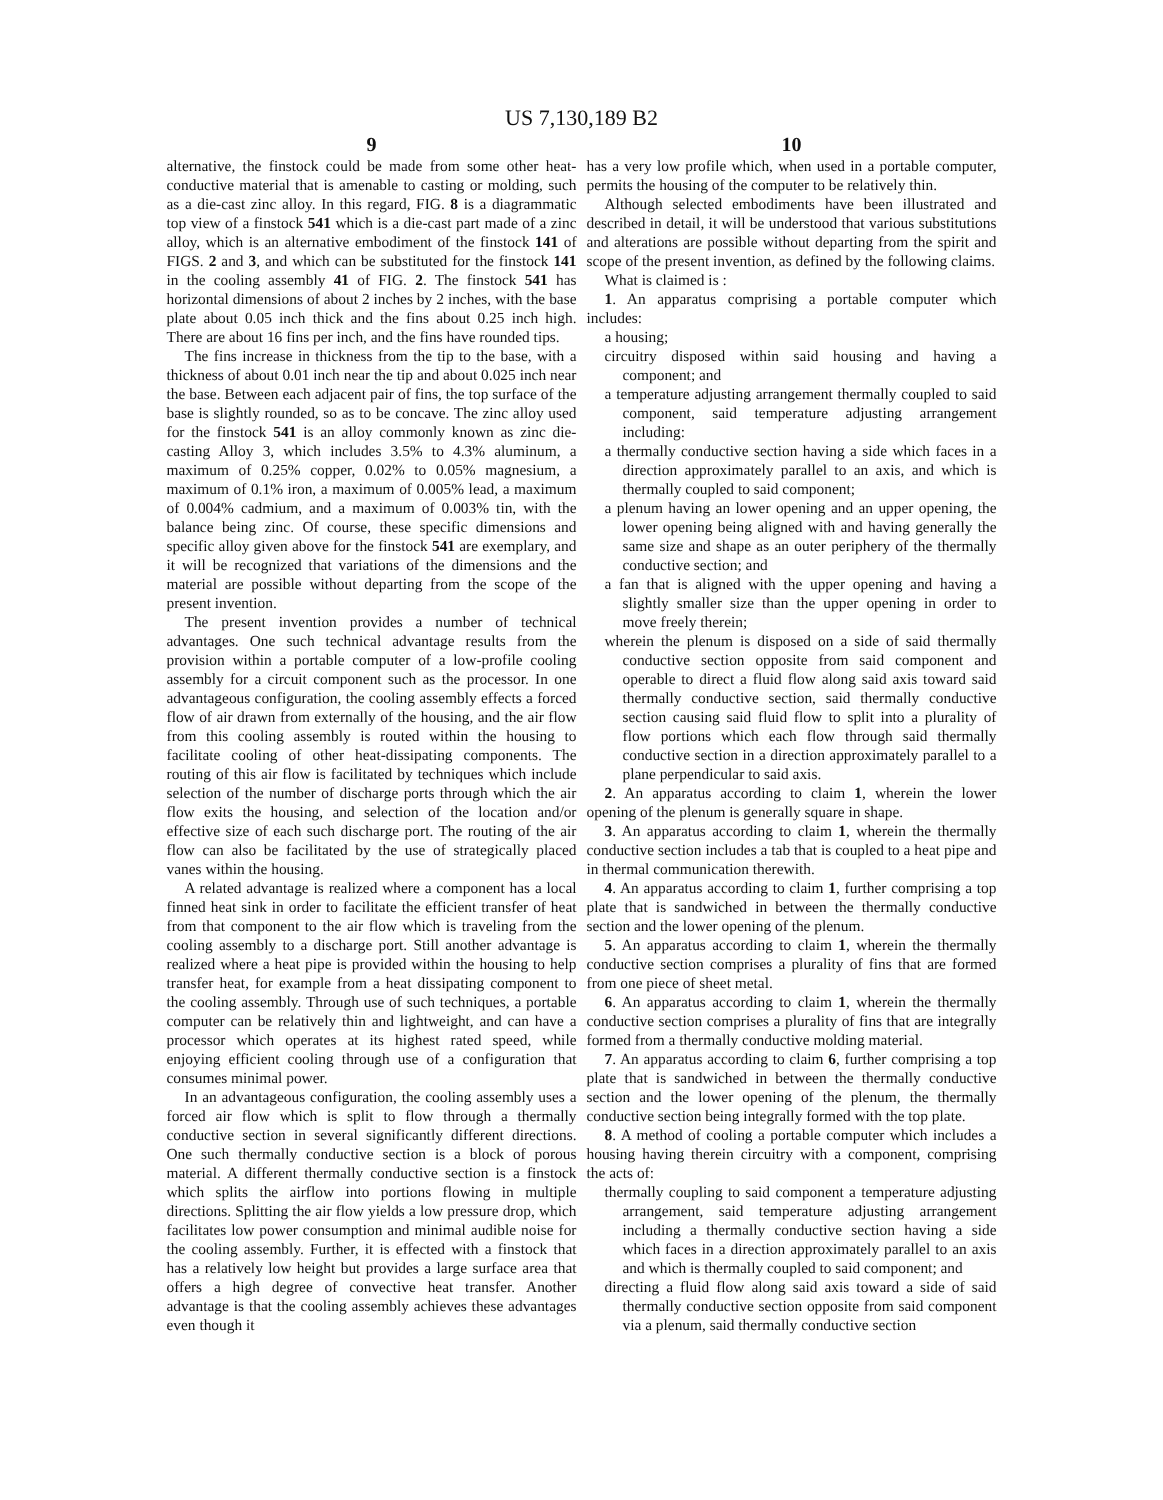US 7,130,189 B2
9
alternative, the finstock could be made from some other heat-conductive material that is amenable to casting or molding, such as a die-cast zinc alloy. In this regard, FIG. 8 is a diagrammatic top view of a finstock 541 which is a die-cast part made of a zinc alloy, which is an alternative embodiment of the finstock 141 of FIGS. 2 and 3, and which can be substituted for the finstock 141 in the cooling assembly 41 of FIG. 2. The finstock 541 has horizontal dimensions of about 2 inches by 2 inches, with the base plate about 0.05 inch thick and the fins about 0.25 inch high. There are about 16 fins per inch, and the fins have rounded tips.
The fins increase in thickness from the tip to the base, with a thickness of about 0.01 inch near the tip and about 0.025 inch near the base. Between each adjacent pair of fins, the top surface of the base is slightly rounded, so as to be concave. The zinc alloy used for the finstock 541 is an alloy commonly known as zinc die-casting Alloy 3, which includes 3.5% to 4.3% aluminum, a maximum of 0.25% copper, 0.02% to 0.05% magnesium, a maximum of 0.1% iron, a maximum of 0.005% lead, a maximum of 0.004% cadmium, and a maximum of 0.003% tin, with the balance being zinc. Of course, these specific dimensions and specific alloy given above for the finstock 541 are exemplary, and it will be recognized that variations of the dimensions and the material are possible without departing from the scope of the present invention.
The present invention provides a number of technical advantages. One such technical advantage results from the provision within a portable computer of a low-profile cooling assembly for a circuit component such as the processor. In one advantageous configuration, the cooling assembly effects a forced flow of air drawn from externally of the housing, and the air flow from this cooling assembly is routed within the housing to facilitate cooling of other heat-dissipating components. The routing of this air flow is facilitated by techniques which include selection of the number of discharge ports through which the air flow exits the housing, and selection of the location and/or effective size of each such discharge port. The routing of the air flow can also be facilitated by the use of strategically placed vanes within the housing.
A related advantage is realized where a component has a local finned heat sink in order to facilitate the efficient transfer of heat from that component to the air flow which is traveling from the cooling assembly to a discharge port. Still another advantage is realized where a heat pipe is provided within the housing to help transfer heat, for example from a heat dissipating component to the cooling assembly. Through use of such techniques, a portable computer can be relatively thin and lightweight, and can have a processor which operates at its highest rated speed, while enjoying efficient cooling through use of a configuration that consumes minimal power.
In an advantageous configuration, the cooling assembly uses a forced air flow which is split to flow through a thermally conductive section in several significantly different directions. One such thermally conductive section is a block of porous material. A different thermally conductive section is a finstock which splits the airflow into portions flowing in multiple directions. Splitting the air flow yields a low pressure drop, which facilitates low power consumption and minimal audible noise for the cooling assembly. Further, it is effected with a finstock that has a relatively low height but provides a large surface area that offers a high degree of convective heat transfer. Another advantage is that the cooling assembly achieves these advantages even though it
10
has a very low profile which, when used in a portable computer, permits the housing of the computer to be relatively thin.
Although selected embodiments have been illustrated and described in detail, it will be understood that various substitutions and alterations are possible without departing from the spirit and scope of the present invention, as defined by the following claims.
What is claimed is :
1. An apparatus comprising a portable computer which includes:
a housing;
circuitry disposed within said housing and having a component; and
a temperature adjusting arrangement thermally coupled to said component, said temperature adjusting arrangement including:
a thermally conductive section having a side which faces in a direction approximately parallel to an axis, and which is thermally coupled to said component;
a plenum having an lower opening and an upper opening, the lower opening being aligned with and having generally the same size and shape as an outer periphery of the thermally conductive section; and
a fan that is aligned with the upper opening and having a slightly smaller size than the upper opening in order to move freely therein;
wherein the plenum is disposed on a side of said thermally conductive section opposite from said component and operable to direct a fluid flow along said axis toward said thermally conductive section, said thermally conductive section causing said fluid flow to split into a plurality of flow portions which each flow through said thermally conductive section in a direction approximately parallel to a plane perpendicular to said axis.
2. An apparatus according to claim 1, wherein the lower opening of the plenum is generally square in shape.
3. An apparatus according to claim 1, wherein the thermally conductive section includes a tab that is coupled to a heat pipe and in thermal communication therewith.
4. An apparatus according to claim 1, further comprising a top plate that is sandwiched in between the thermally conductive section and the lower opening of the plenum.
5. An apparatus according to claim 1, wherein the thermally conductive section comprises a plurality of fins that are formed from one piece of sheet metal.
6. An apparatus according to claim 1, wherein the thermally conductive section comprises a plurality of fins that are integrally formed from a thermally conductive molding material.
7. An apparatus according to claim 6, further comprising a top plate that is sandwiched in between the thermally conductive section and the lower opening of the plenum, the thermally conductive section being integrally formed with the top plate.
8. A method of cooling a portable computer which includes a housing having therein circuitry with a component, comprising the acts of:
thermally coupling to said component a temperature adjusting arrangement, said temperature adjusting arrangement including a thermally conductive section having a side which faces in a direction approximately parallel to an axis and which is thermally coupled to said component; and
directing a fluid flow along said axis toward a side of said thermally conductive section opposite from said component via a plenum, said thermally conductive section